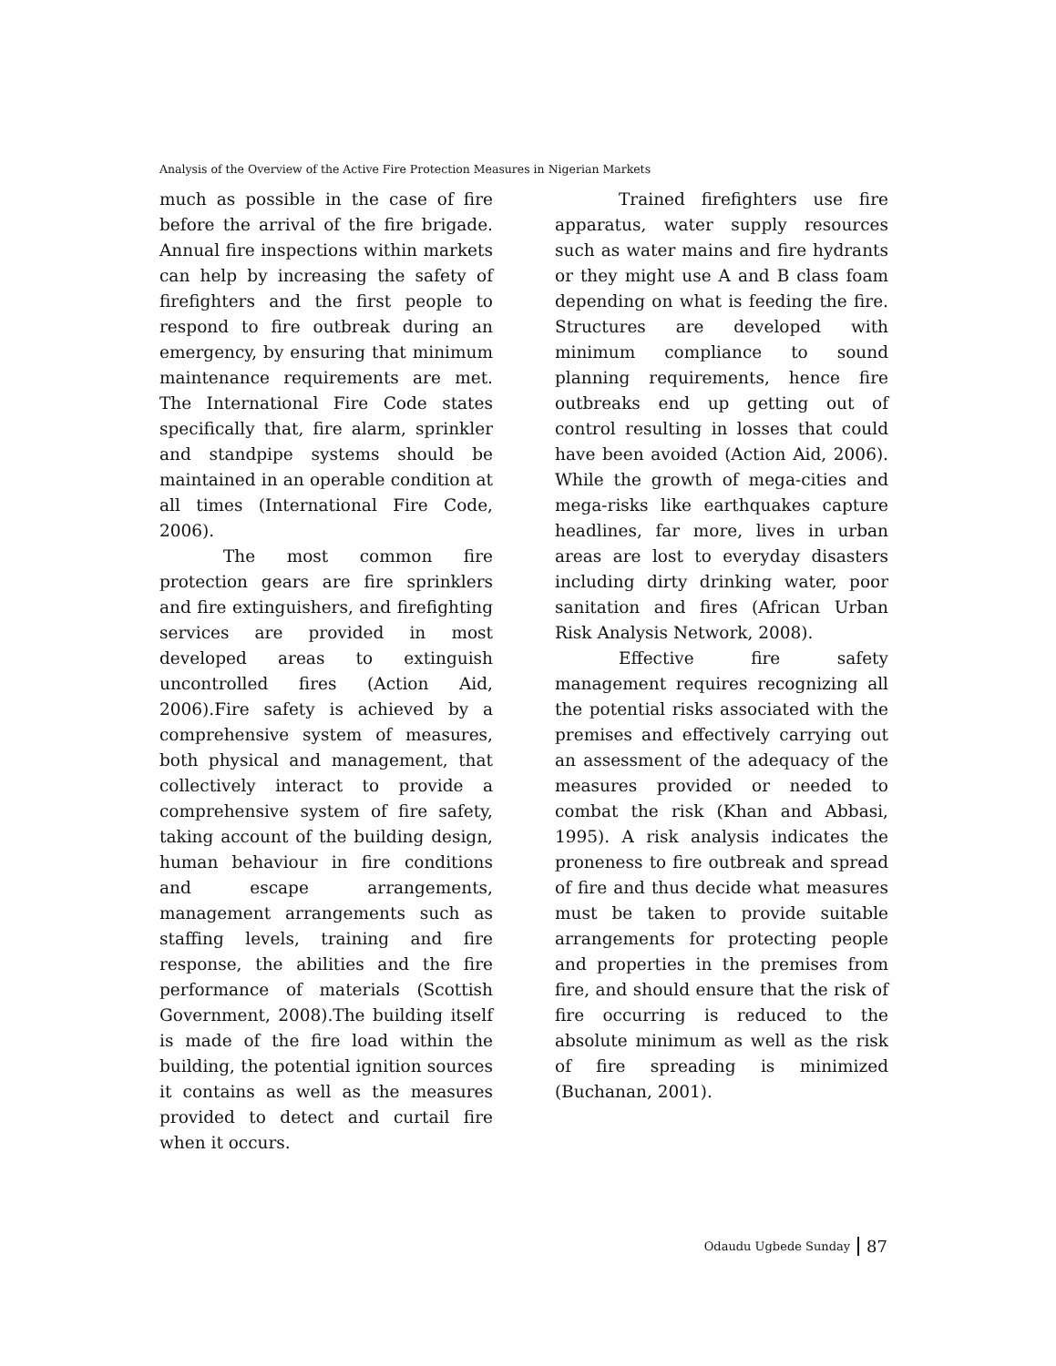Analysis of the Overview of the Active Fire Protection Measures in Nigerian Markets
much as possible in the case of fire before the arrival of the fire brigade. Annual fire inspections within markets can help by increasing the safety of firefighters and the first people to respond to fire outbreak during an emergency, by ensuring that minimum maintenance requirements are met. The International Fire Code states specifically that, fire alarm, sprinkler and standpipe systems should be maintained in an operable condition at all times (International Fire Code, 2006).
The most common fire protection gears are fire sprinklers and fire extinguishers, and firefighting services are provided in most developed areas to extinguish uncontrolled fires (Action Aid, 2006).Fire safety is achieved by a comprehensive system of measures, both physical and management, that collectively interact to provide a comprehensive system of fire safety, taking account of the building design, human behaviour in fire conditions and escape arrangements, management arrangements such as staffing levels, training and fire response, the abilities and the fire performance of materials (Scottish Government, 2008).The building itself is made of the fire load within the building, the potential ignition sources it contains as well as the measures provided to detect and curtail fire when it occurs.
Trained firefighters use fire apparatus, water supply resources such as water mains and fire hydrants or they might use A and B class foam depending on what is feeding the fire. Structures are developed with minimum compliance to sound planning requirements, hence fire outbreaks end up getting out of control resulting in losses that could have been avoided (Action Aid, 2006). While the growth of mega-cities and mega-risks like earthquakes capture headlines, far more, lives in urban areas are lost to everyday disasters including dirty drinking water, poor sanitation and fires (African Urban Risk Analysis Network, 2008).
Effective fire safety management requires recognizing all the potential risks associated with the premises and effectively carrying out an assessment of the adequacy of the measures provided or needed to combat the risk (Khan and Abbasi, 1995). A risk analysis indicates the proneness to fire outbreak and spread of fire and thus decide what measures must be taken to provide suitable arrangements for protecting people and properties in the premises from fire, and should ensure that the risk of fire occurring is reduced to the absolute minimum as well as the risk of fire spreading is minimized (Buchanan, 2001).
Odaudu Ugbede Sunday 87